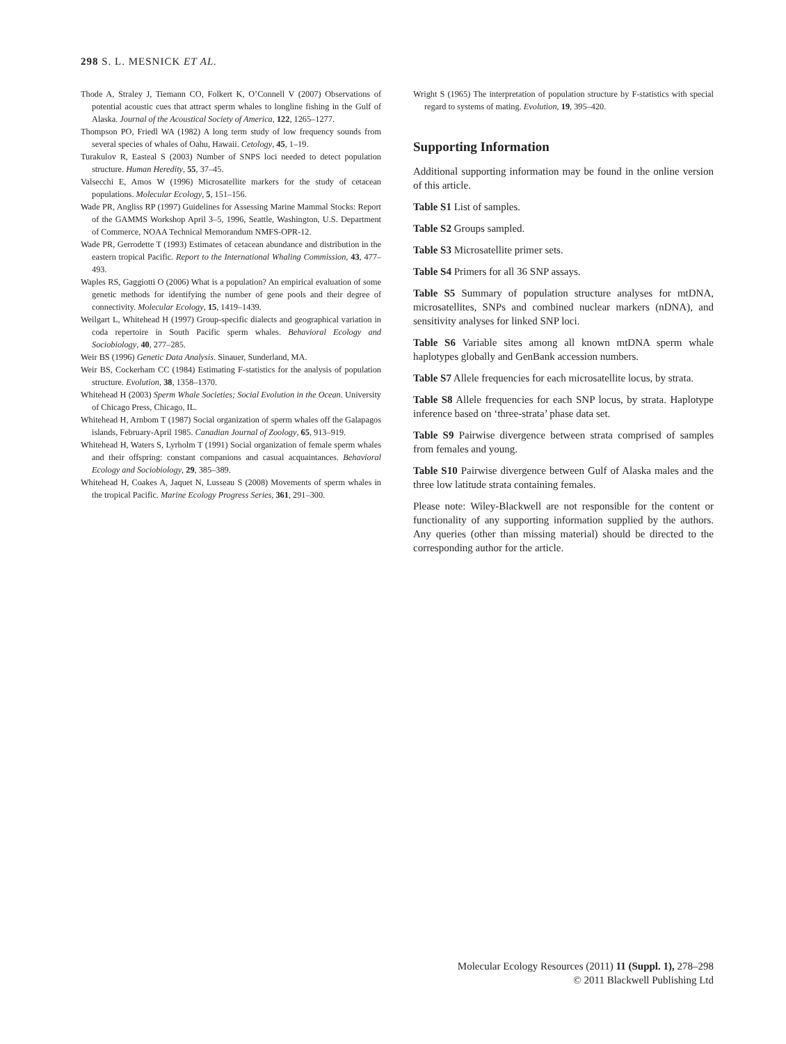298 S. L. MESNICK ET AL.
Thode A, Straley J, Tiemann CO, Folkert K, O’Connell V (2007) Observations of potential acoustic cues that attract sperm whales to longline fishing in the Gulf of Alaska. Journal of the Acoustical Society of America, 122, 1265–1277.
Thompson PO, Friedl WA (1982) A long term study of low frequency sounds from several species of whales of Oahu, Hawaii. Cetology, 45, 1–19.
Turakulov R, Easteal S (2003) Number of SNPS loci needed to detect population structure. Human Heredity, 55, 37–45.
Valsecchi E, Amos W (1996) Microsatellite markers for the study of cetacean populations. Molecular Ecology, 5, 151–156.
Wade PR, Angliss RP (1997) Guidelines for Assessing Marine Mammal Stocks: Report of the GAMMS Workshop April 3–5, 1996, Seattle, Washington, U.S. Department of Commerce, NOAA Technical Memorandum NMFS-OPR-12.
Wade PR, Gerrodette T (1993) Estimates of cetacean abundance and distribution in the eastern tropical Pacific. Report to the International Whaling Commission, 43, 477–493.
Waples RS, Gaggiotti O (2006) What is a population? An empirical evaluation of some genetic methods for identifying the number of gene pools and their degree of connectivity. Molecular Ecology, 15, 1419–1439.
Weilgart L, Whitehead H (1997) Group-specific dialects and geographical variation in coda repertoire in South Pacific sperm whales. Behavioral Ecology and Sociobiology, 40, 277–285.
Weir BS (1996) Genetic Data Analysis. Sinauer, Sunderland, MA.
Weir BS, Cockerham CC (1984) Estimating F-statistics for the analysis of population structure. Evolution, 38, 1358–1370.
Whitehead H (2003) Sperm Whale Societies; Social Evolution in the Ocean. University of Chicago Press, Chicago, IL.
Whitehead H, Arnbom T (1987) Social organization of sperm whales off the Galapagos islands, February-April 1985. Canadian Journal of Zoology, 65, 913–919.
Whitehead H, Waters S, Lyrholm T (1991) Social organization of female sperm whales and their offspring: constant companions and casual acquaintances. Behavioral Ecology and Sociobiology, 29, 385–389.
Whitehead H, Coakes A, Jaquet N, Lusseau S (2008) Movements of sperm whales in the tropical Pacific. Marine Ecology Progress Series, 361, 291–300.
Wright S (1965) The interpretation of population structure by F-statistics with special regard to systems of mating. Evolution, 19, 395–420.
Supporting Information
Additional supporting information may be found in the online version of this article.
Table S1 List of samples.
Table S2 Groups sampled.
Table S3 Microsatellite primer sets.
Table S4 Primers for all 36 SNP assays.
Table S5 Summary of population structure analyses for mtDNA, microsatellites, SNPs and combined nuclear markers (nDNA), and sensitivity analyses for linked SNP loci.
Table S6 Variable sites among all known mtDNA sperm whale haplotypes globally and GenBank accession numbers.
Table S7 Allele frequencies for each microsatellite locus, by strata.
Table S8 Allele frequencies for each SNP locus, by strata. Haplotype inference based on ‘three-strata’ phase data set.
Table S9 Pairwise divergence between strata comprised of samples from females and young.
Table S10 Pairwise divergence between Gulf of Alaska males and the three low latitude strata containing females.
Please note: Wiley-Blackwell are not responsible for the content or functionality of any supporting information supplied by the authors. Any queries (other than missing material) should be directed to the corresponding author for the article.
Molecular Ecology Resources (2011) 11 (Suppl. 1), 278–298
© 2011 Blackwell Publishing Ltd